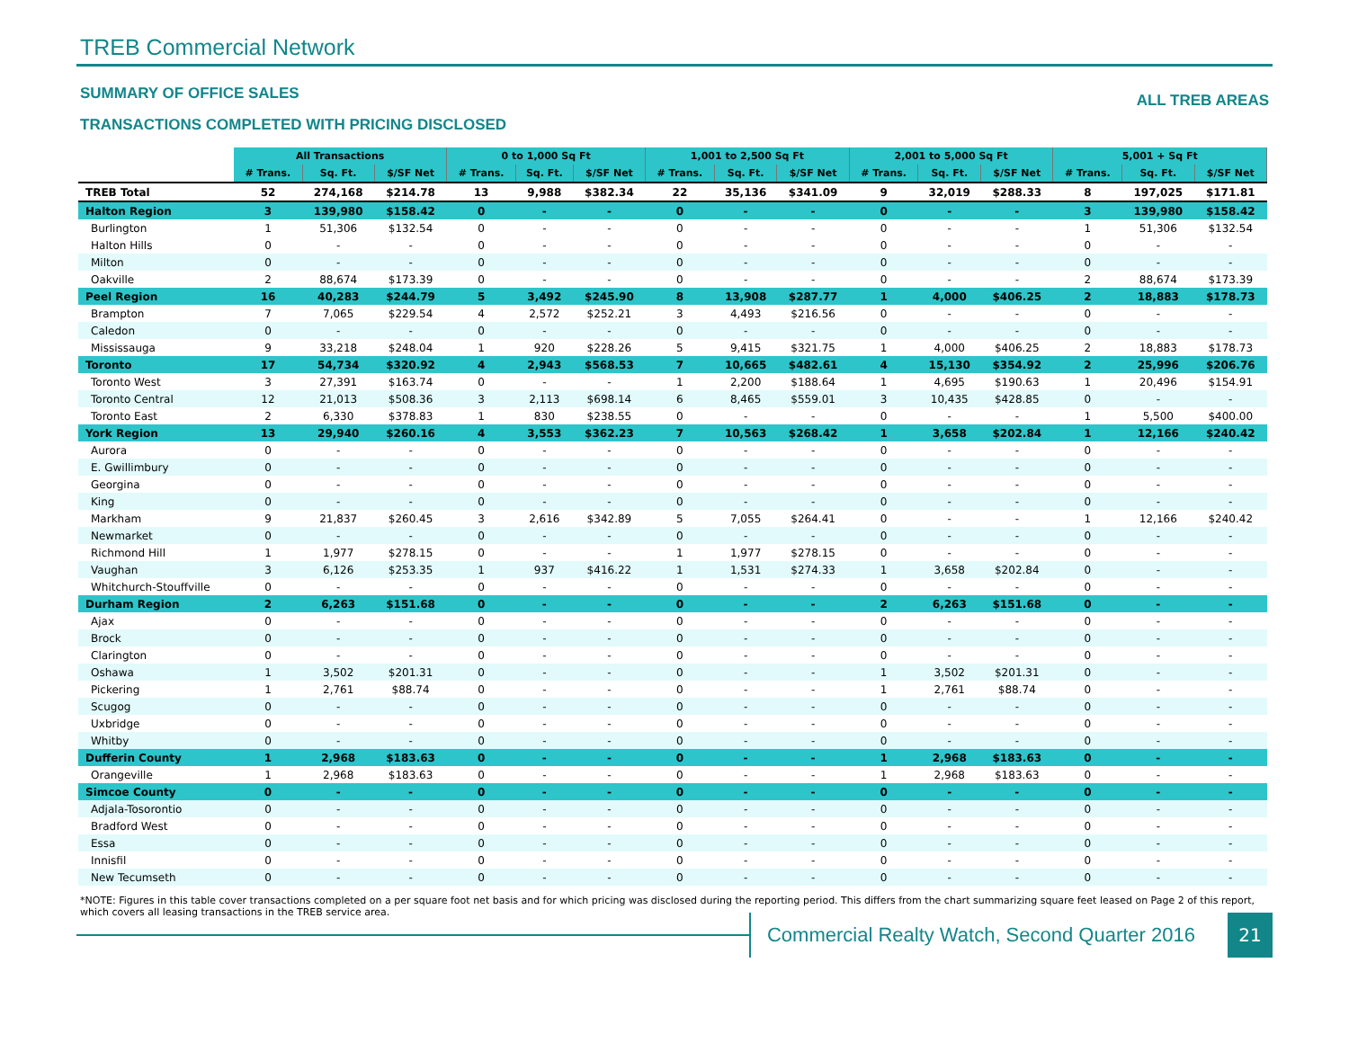TREB Commercial Network
SUMMARY OF OFFICE SALES
TRANSACTIONS COMPLETED WITH PRICING DISCLOSED
ALL TREB AREAS
| | All Transactions | | | 0 to 1,000 Sq Ft | | | 1,001 to 2,500 Sq Ft | | | 2,001 to 5,000 Sq Ft | | | 5,001 + Sq Ft | | |
| | # Trans. | Sq. Ft. | $/SF Net | # Trans. | Sq. Ft. | $/SF Net | # Trans. | Sq. Ft. | $/SF Net | # Trans. | Sq. Ft. | $/SF Net | # Trans. | Sq. Ft. | $/SF Net |
| TREB Total | 52 | 274,168 | $214.78 | 13 | 9,988 | $382.34 | 22 | 35,136 | $341.09 | 9 | 32,019 | $288.33 | 8 | 197,025 | $171.81 |
| Halton Region | 3 | 139,980 | $158.42 | 0 | - | - | 0 | - | - | 0 | - | - | 3 | 139,980 | $158.42 |
| Burlington | 1 | 51,306 | $132.54 | 0 | - | - | 0 | - | - | 0 | - | - | 1 | 51,306 | $132.54 |
| Halton Hills | 0 | - | - | 0 | - | - | 0 | - | - | 0 | - | - | 0 | - | - |
| Milton | 0 | - | - | 0 | - | - | 0 | - | - | 0 | - | - | 0 | - | - |
| Oakville | 2 | 88,674 | $173.39 | 0 | - | - | 0 | - | - | 0 | - | - | 2 | 88,674 | $173.39 |
| Peel Region | 16 | 40,283 | $244.79 | 5 | 3,492 | $245.90 | 8 | 13,908 | $287.77 | 1 | 4,000 | $406.25 | 2 | 18,883 | $178.73 |
| Brampton | 7 | 7,065 | $229.54 | 4 | 2,572 | $252.21 | 3 | 4,493 | $216.56 | 0 | - | - | 0 | - | - |
| Caledon | 0 | - | - | 0 | - | - | 0 | - | - | 0 | - | - | 0 | - | - |
| Mississauga | 9 | 33,218 | $248.04 | 1 | 920 | $228.26 | 5 | 9,415 | $321.75 | 1 | 4,000 | $406.25 | 2 | 18,883 | $178.73 |
| Toronto | 17 | 54,734 | $320.92 | 4 | 2,943 | $568.53 | 7 | 10,665 | $482.61 | 4 | 15,130 | $354.92 | 2 | 25,996 | $206.76 |
| Toronto West | 3 | 27,391 | $163.74 | 0 | - | - | 1 | 2,200 | $188.64 | 1 | 4,695 | $190.63 | 1 | 20,496 | $154.91 |
| Toronto Central | 12 | 21,013 | $508.36 | 3 | 2,113 | $698.14 | 6 | 8,465 | $559.01 | 3 | 10,435 | $428.85 | 0 | - | - |
| Toronto East | 2 | 6,330 | $378.83 | 1 | 830 | $238.55 | 0 | - | - | 0 | - | - | 1 | 5,500 | $400.00 |
| York Region | 13 | 29,940 | $260.16 | 4 | 3,553 | $362.23 | 7 | 10,563 | $268.42 | 1 | 3,658 | $202.84 | 1 | 12,166 | $240.42 |
| Aurora | 0 | - | - | 0 | - | - | 0 | - | - | 0 | - | - | 0 | - | - |
| E. Gwillimbury | 0 | - | - | 0 | - | - | 0 | - | - | 0 | - | - | 0 | - | - |
| Georgina | 0 | - | - | 0 | - | - | 0 | - | - | 0 | - | - | 0 | - | - |
| King | 0 | - | - | 0 | - | - | 0 | - | - | 0 | - | - | 0 | - | - |
| Markham | 9 | 21,837 | $260.45 | 3 | 2,616 | $342.89 | 5 | 7,055 | $264.41 | 0 | - | - | 1 | 12,166 | $240.42 |
| Newmarket | 0 | - | - | 0 | - | - | 0 | - | - | 0 | - | - | 0 | - | - |
| Richmond Hill | 1 | 1,977 | $278.15 | 0 | - | - | 1 | 1,977 | $278.15 | 0 | - | - | 0 | - | - |
| Vaughan | 3 | 6,126 | $253.35 | 1 | 937 | $416.22 | 1 | 1,531 | $274.33 | 1 | 3,658 | $202.84 | 0 | - | - |
| Whitchurch-Stouffville | 0 | - | - | 0 | - | - | 0 | - | - | 0 | - | - | 0 | - | - |
| Durham Region | 2 | 6,263 | $151.68 | 0 | - | - | 0 | - | - | 2 | 6,263 | $151.68 | 0 | - | - |
| Ajax | 0 | - | - | 0 | - | - | 0 | - | - | 0 | - | - | 0 | - | - |
| Brock | 0 | - | - | 0 | - | - | 0 | - | - | 0 | - | - | 0 | - | - |
| Clarington | 0 | - | - | 0 | - | - | 0 | - | - | 0 | - | - | 0 | - | - |
| Oshawa | 1 | 3,502 | $201.31 | 0 | - | - | 0 | - | - | 1 | 3,502 | $201.31 | 0 | - | - |
| Pickering | 1 | 2,761 | $88.74 | 0 | - | - | 0 | - | - | 1 | 2,761 | $88.74 | 0 | - | - |
| Scugog | 0 | - | - | 0 | - | - | 0 | - | - | 0 | - | - | 0 | - | - |
| Uxbridge | 0 | - | - | 0 | - | - | 0 | - | - | 0 | - | - | 0 | - | - |
| Whitby | 0 | - | - | 0 | - | - | 0 | - | - | 0 | - | - | 0 | - | - |
| Dufferin County | 1 | 2,968 | $183.63 | 0 | - | - | 0 | - | - | 1 | 2,968 | $183.63 | 0 | - | - |
| Orangeville | 1 | 2,968 | $183.63 | 0 | - | - | 0 | - | - | 1 | 2,968 | $183.63 | 0 | - | - |
| Simcoe County | 0 | - | - | 0 | - | - | 0 | - | - | 0 | - | - | 0 | - | - |
| Adjala-Tosorontio | 0 | - | - | 0 | - | - | 0 | - | - | 0 | - | - | 0 | - | - |
| Bradford West | 0 | - | - | 0 | - | - | 0 | - | - | 0 | - | - | 0 | - | - |
| Essa | 0 | - | - | 0 | - | - | 0 | - | - | 0 | - | - | 0 | - | - |
| Innisfil | 0 | - | - | 0 | - | - | 0 | - | - | 0 | - | - | 0 | - | - |
| New Tecumseth | 0 | - | - | 0 | - | - | 0 | - | - | 0 | - | - | 0 | - | - |
*NOTE: Figures in this table cover transactions completed on a per square foot net basis and for which pricing was disclosed during the reporting period. This differs from the chart summarizing square feet leased on Page 2 of this report, which covers all leasing transactions in the TREB service area.
Commercial Realty Watch, Second Quarter 2016
21